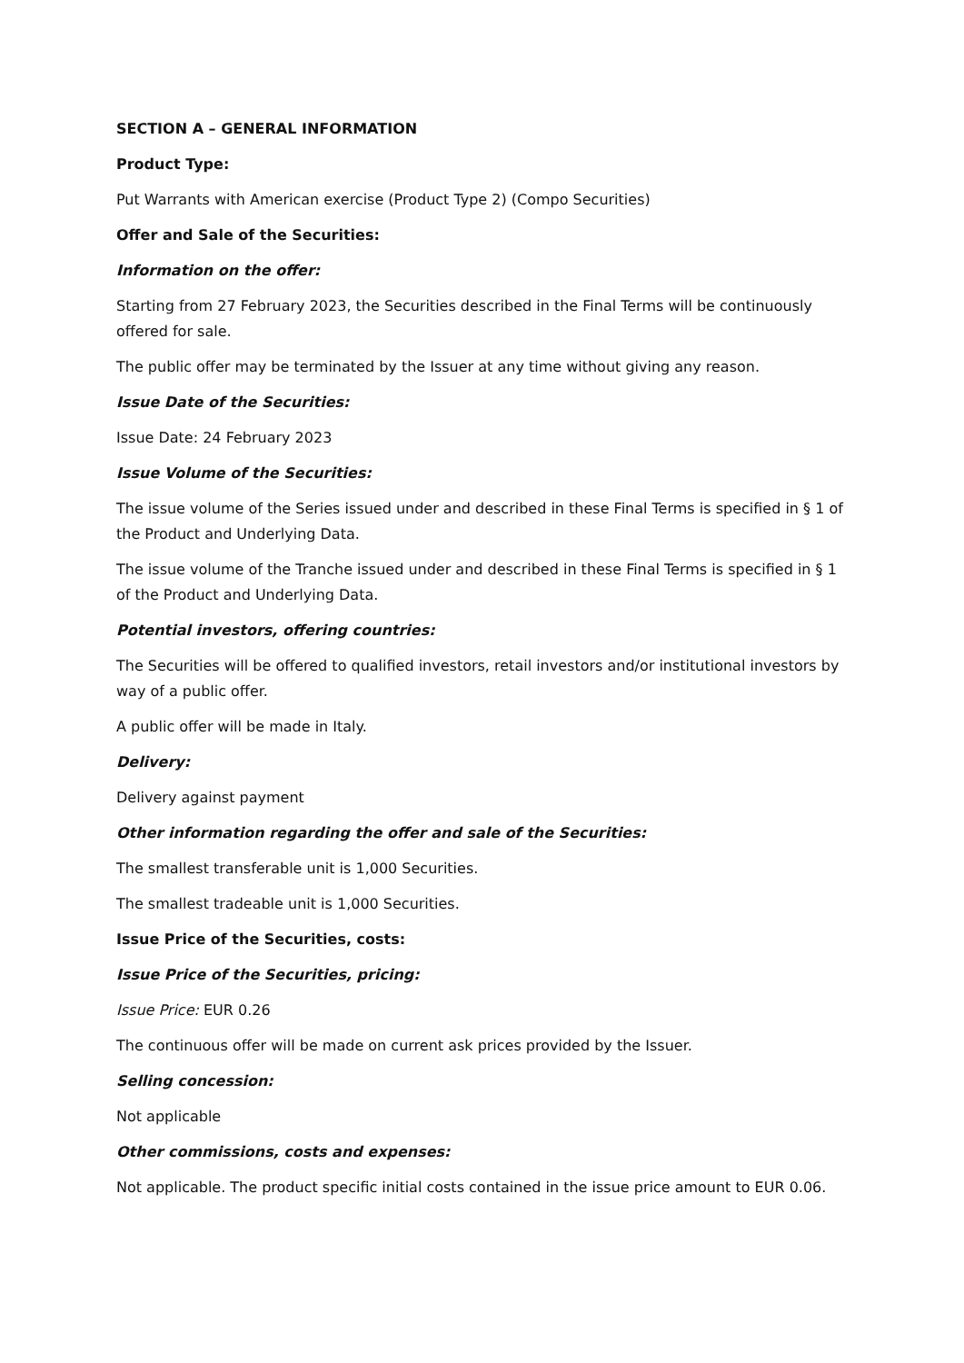SECTION A – GENERAL INFORMATION
Product Type:
Put Warrants with American exercise (Product Type 2) (Compo Securities)
Offer and Sale of the Securities:
Information on the offer:
Starting from 27 February 2023, the Securities described in the Final Terms will be continuously offered for sale.
The public offer may be terminated by the Issuer at any time without giving any reason.
Issue Date of the Securities:
Issue Date: 24 February 2023
Issue Volume of the Securities:
The issue volume of the Series issued under and described in these Final Terms is specified in § 1 of the Product and Underlying Data.
The issue volume of the Tranche issued under and described in these Final Terms is specified in § 1 of the Product and Underlying Data.
Potential investors, offering countries:
The Securities will be offered to qualified investors, retail investors and/or institutional investors by way of a public offer.
A public offer will be made in Italy.
Delivery:
Delivery against payment
Other information regarding the offer and sale of the Securities:
The smallest transferable unit is 1,000 Securities.
The smallest tradeable unit is 1,000 Securities.
Issue Price of the Securities, costs:
Issue Price of the Securities, pricing:
Issue Price: EUR 0.26
The continuous offer will be made on current ask prices provided by the Issuer.
Selling concession:
Not applicable
Other commissions, costs and expenses:
Not applicable. The product specific initial costs contained in the issue price amount to EUR 0.06.